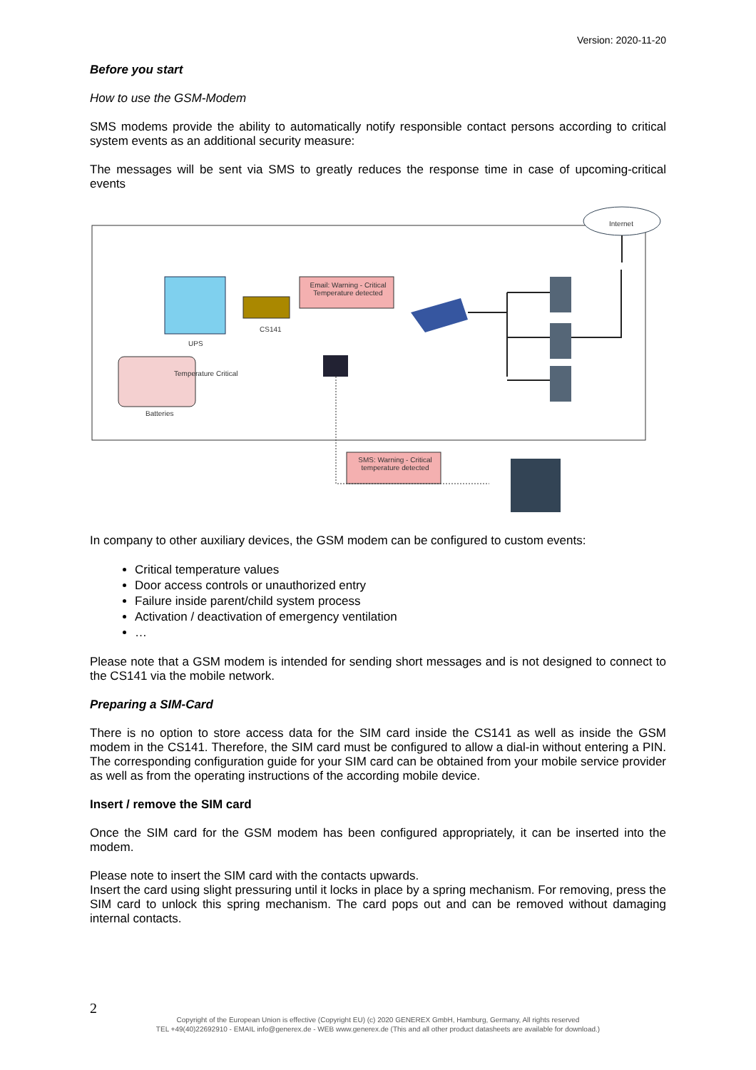Version: 2020-11-20
Before you start
How to use the GSM-Modem
SMS modems provide the ability to automatically notify responsible contact persons according to critical system events as an additional security measure:
The messages will be sent via SMS to greatly reduces the response time in case of upcoming-critical events
Internet
Email: Warning - Critical Temperature detected
CS141
UPS
Temperature Critical
Batteries
SMS: Warning - Critical temperature detected
In company to other auxiliary devices, the GSM modem can be configured to custom events:
Critical temperature values
Door access controls or unauthorized entry
Failure inside parent/child system process
Activation / deactivation of emergency ventilation
…
Please note that a GSM modem is intended for sending short messages and is not designed to connect to the CS141 via the mobile network.
Preparing a SIM-Card
There is no option to store access data for the SIM card inside the CS141 as well as inside the GSM modem in the CS141. Therefore, the SIM card must be configured to allow a dial-in without entering a PIN. The corresponding configuration guide for your SIM card can be obtained from your mobile service provider as well as from the operating instructions of the according mobile device.
Insert / remove the SIM card
Once the SIM card for the GSM modem has been configured appropriately, it can be inserted into the modem.
Please note to insert the SIM card with the contacts upwards.
Insert the card using slight pressuring until it locks in place by a spring mechanism. For removing, press the SIM card to unlock this spring mechanism. The card pops out and can be removed without damaging internal contacts.
2
Copyright of the European Union is effective (Copyright EU) (c) 2020 GENEREX GmbH, Hamburg, Germany, All rights reserved
TEL +49(40)22692910 - EMAIL info@generex.de - WEB www.generex.de (This and all other product datasheets are available for download.)